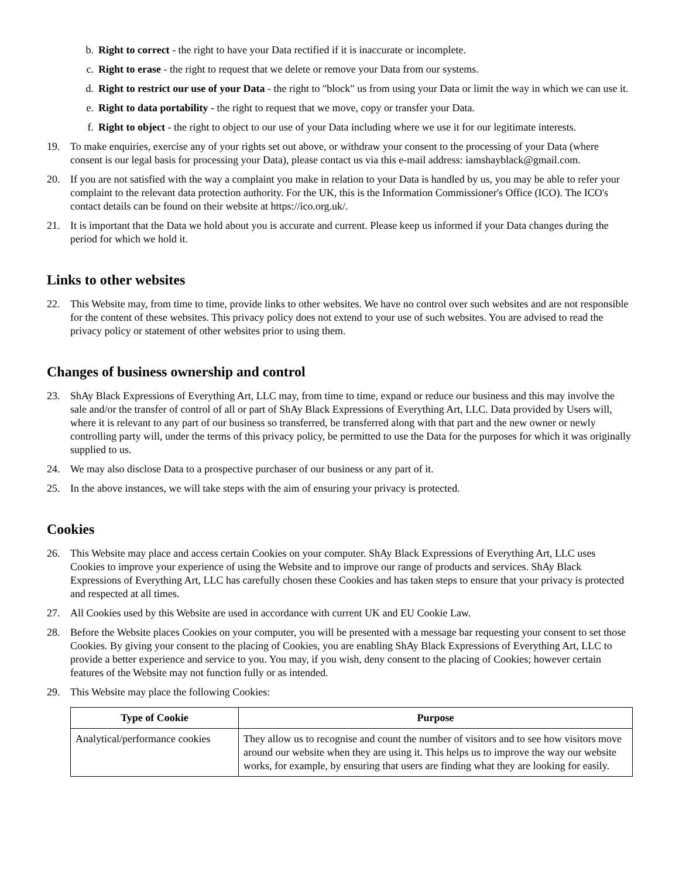b. Right to correct - the right to have your Data rectified if it is inaccurate or incomplete.
c. Right to erase - the right to request that we delete or remove your Data from our systems.
d. Right to restrict our use of your Data - the right to "block" us from using your Data or limit the way in which we can use it.
e. Right to data portability - the right to request that we move, copy or transfer your Data.
f. Right to object - the right to object to our use of your Data including where we use it for our legitimate interests.
19. To make enquiries, exercise any of your rights set out above, or withdraw your consent to the processing of your Data (where consent is our legal basis for processing your Data), please contact us via this e-mail address: iamshayblack@gmail.com.
20. If you are not satisfied with the way a complaint you make in relation to your Data is handled by us, you may be able to refer your complaint to the relevant data protection authority. For the UK, this is the Information Commissioner's Office (ICO). The ICO's contact details can be found on their website at https://ico.org.uk/.
21. It is important that the Data we hold about you is accurate and current. Please keep us informed if your Data changes during the period for which we hold it.
Links to other websites
22. This Website may, from time to time, provide links to other websites. We have no control over such websites and are not responsible for the content of these websites. This privacy policy does not extend to your use of such websites. You are advised to read the privacy policy or statement of other websites prior to using them.
Changes of business ownership and control
23. ShAy Black Expressions of Everything Art, LLC may, from time to time, expand or reduce our business and this may involve the sale and/or the transfer of control of all or part of ShAy Black Expressions of Everything Art, LLC. Data provided by Users will, where it is relevant to any part of our business so transferred, be transferred along with that part and the new owner or newly controlling party will, under the terms of this privacy policy, be permitted to use the Data for the purposes for which it was originally supplied to us.
24. We may also disclose Data to a prospective purchaser of our business or any part of it.
25. In the above instances, we will take steps with the aim of ensuring your privacy is protected.
Cookies
26. This Website may place and access certain Cookies on your computer. ShAy Black Expressions of Everything Art, LLC uses Cookies to improve your experience of using the Website and to improve our range of products and services. ShAy Black Expressions of Everything Art, LLC has carefully chosen these Cookies and has taken steps to ensure that your privacy is protected and respected at all times.
27. All Cookies used by this Website are used in accordance with current UK and EU Cookie Law.
28. Before the Website places Cookies on your computer, you will be presented with a message bar requesting your consent to set those Cookies. By giving your consent to the placing of Cookies, you are enabling ShAy Black Expressions of Everything Art, LLC to provide a better experience and service to you. You may, if you wish, deny consent to the placing of Cookies; however certain features of the Website may not function fully or as intended.
29. This Website may place the following Cookies:
| Type of Cookie | Purpose |
| --- | --- |
| Analytical/performance cookies | They allow us to recognise and count the number of visitors and to see how visitors move around our website when they are using it. This helps us to improve the way our website works, for example, by ensuring that users are finding what they are looking for easily. |